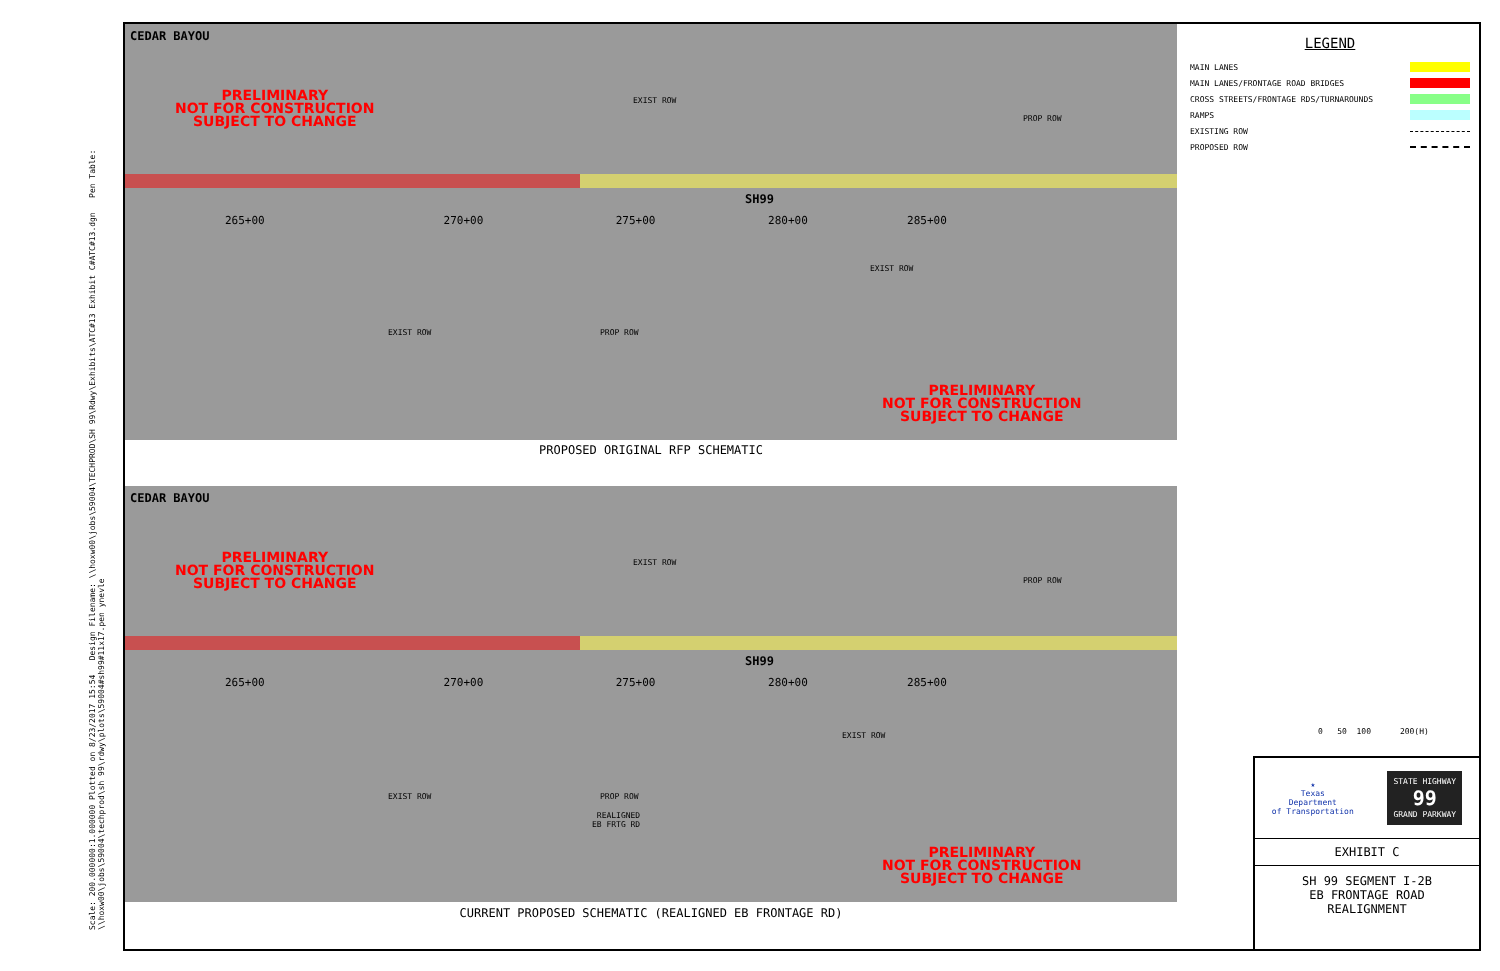Scale: 200.000000:1.000000 Plotted on 8/23/2017 15:54 Design Filename: \\hoxw00\jobs\59004\TECHPROD\SH 99\Rdwy\Exhibits\ATC#13 Exhibit C#ATC#13.dgn Pen Table: \\hoxw00\jobs\59004\techprod\sh 99\rdwy\plots\59004#sh99#11x17.pen ynevle
CEDAR BAYOU
PRELIMINARY
NOT FOR CONSTRUCTION
SUBJECT TO CHANGE
SH99
265+00 270+00 275+00 280+00 285+00
EXIST ROW
PROP ROW
EXIST ROW
EXIST ROW PROP ROW
PRELIMINARY
NOT FOR CONSTRUCTION
SUBJECT TO CHANGE
PROPOSED ORIGINAL RFP SCHEMATIC
CEDAR BAYOU
PRELIMINARY
NOT FOR CONSTRUCTION
SUBJECT TO CHANGE
SH99
265+00 270+00 275+00 280+00 285+00
EXIST ROW
PROP ROW
EXIST ROW
EXIST ROW PROP ROW
REALIGNED
EB FRTG RD
PRELIMINARY
NOT FOR CONSTRUCTION
SUBJECT TO CHANGE
CURRENT PROPOSED SCHEMATIC (REALIGNED EB FRONTAGE RD)
LEGEND
MAIN LANES
MAIN LANES/FRONTAGE ROAD BRIDGES
CROSS STREETS/FRONTAGE RDS/TURNAROUNDS
RAMPS
EXISTING ROW
PROPOSED ROW
0 50 100 200(H)
★
Texas
Department
of Transportation
STATE HIGHWAY
99
GRAND PARKWAY
EXHIBIT C
SH 99 SEGMENT I-2B
EB FRONTAGE ROAD
REALIGNMENT